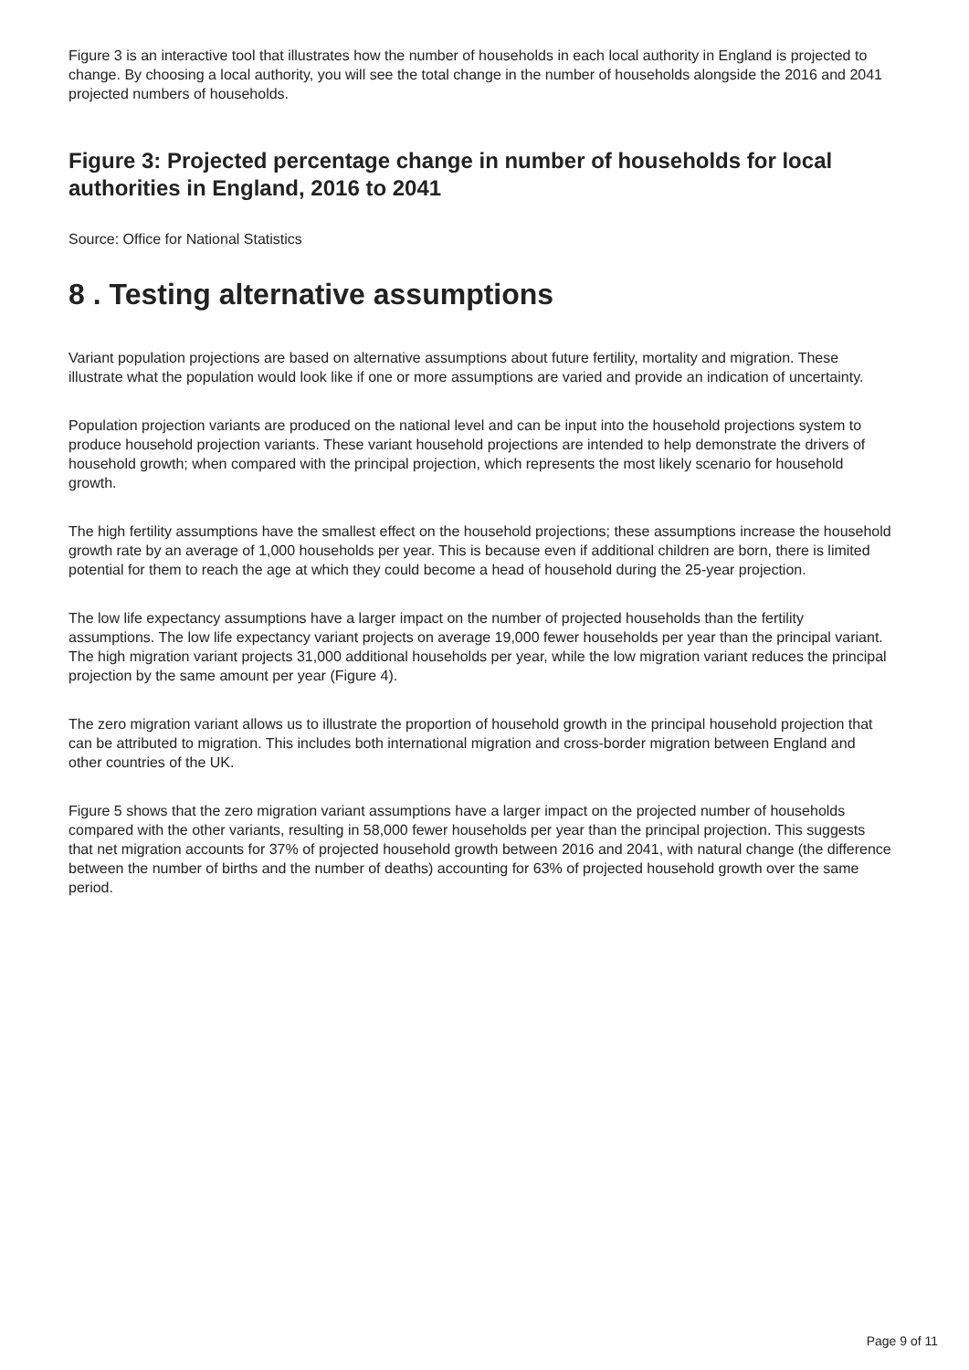Figure 3 is an interactive tool that illustrates how the number of households in each local authority in England is projected to change. By choosing a local authority, you will see the total change in the number of households alongside the 2016 and 2041 projected numbers of households.
Figure 3: Projected percentage change in number of households for local authorities in England, 2016 to 2041
Source: Office for National Statistics
8 . Testing alternative assumptions
Variant population projections are based on alternative assumptions about future fertility, mortality and migration. These illustrate what the population would look like if one or more assumptions are varied and provide an indication of uncertainty.
Population projection variants are produced on the national level and can be input into the household projections system to produce household projection variants. These variant household projections are intended to help demonstrate the drivers of household growth; when compared with the principal projection, which represents the most likely scenario for household growth.
The high fertility assumptions have the smallest effect on the household projections; these assumptions increase the household growth rate by an average of 1,000 households per year. This is because even if additional children are born, there is limited potential for them to reach the age at which they could become a head of household during the 25-year projection.
The low life expectancy assumptions have a larger impact on the number of projected households than the fertility assumptions. The low life expectancy variant projects on average 19,000 fewer households per year than the principal variant. The high migration variant projects 31,000 additional households per year, while the low migration variant reduces the principal projection by the same amount per year (Figure 4).
The zero migration variant allows us to illustrate the proportion of household growth in the principal household projection that can be attributed to migration. This includes both international migration and cross-border migration between England and other countries of the UK.
Figure 5 shows that the zero migration variant assumptions have a larger impact on the projected number of households compared with the other variants, resulting in 58,000 fewer households per year than the principal projection. This suggests that net migration accounts for 37% of projected household growth between 2016 and 2041, with natural change (the difference between the number of births and the number of deaths) accounting for 63% of projected household growth over the same period.
Page 9 of 11